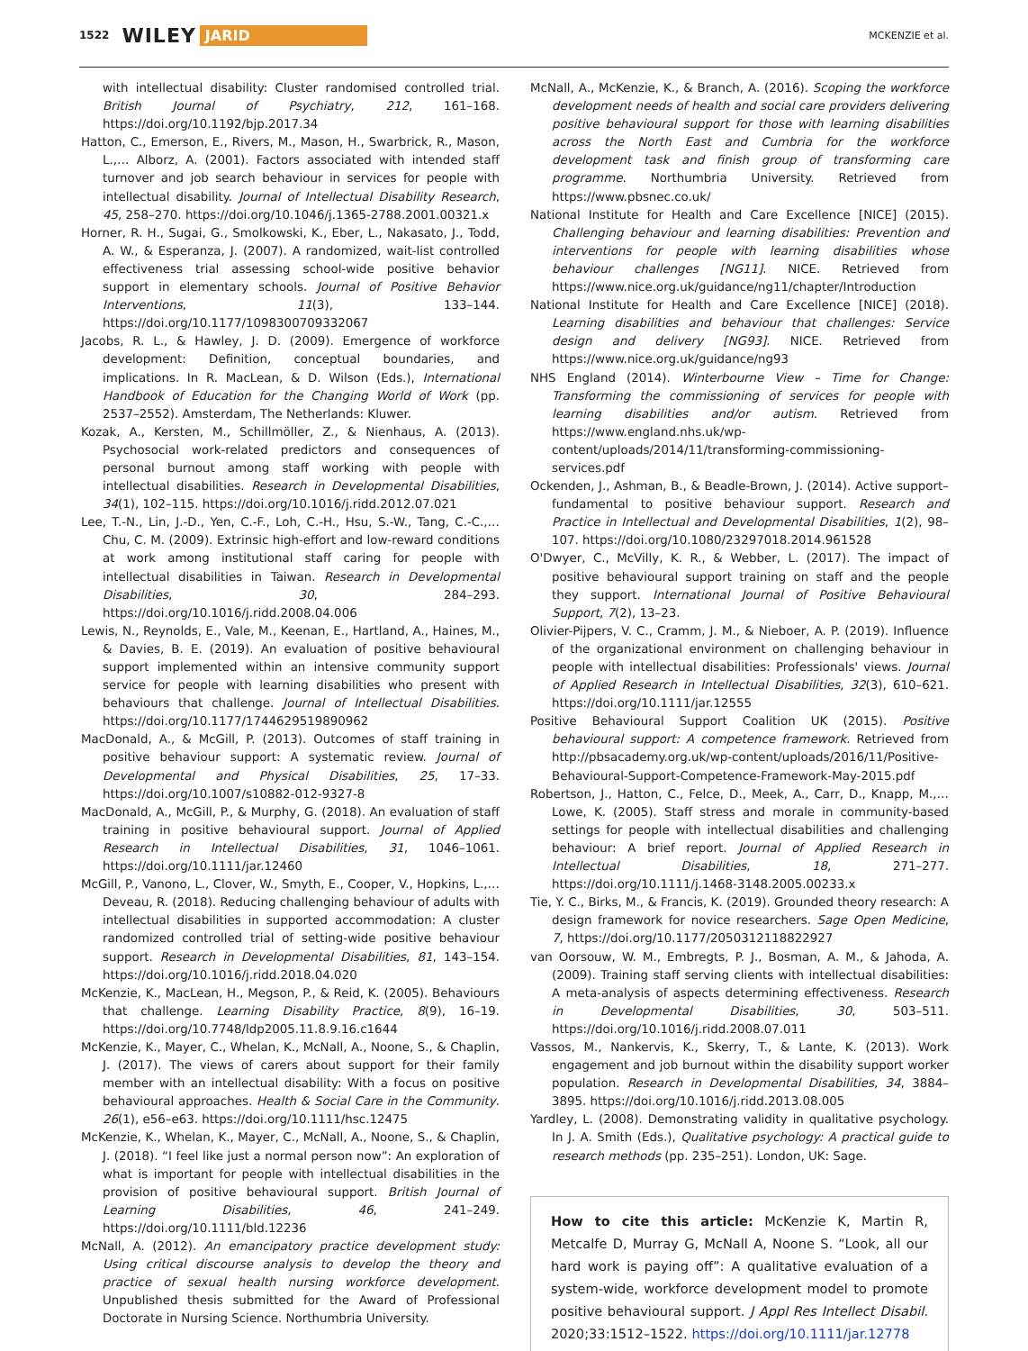1522 WILEY JARID MCKENZIE et al.
with intellectual disability: Cluster randomised controlled trial. British Journal of Psychiatry, 212, 161–168. https://doi.org/10.1192/bjp.2017.34
Hatton, C., Emerson, E., Rivers, M., Mason, H., Swarbrick, R., Mason, L.,… Alborz, A. (2001). Factors associated with intended staff turnover and job search behaviour in services for people with intellectual disability. Journal of Intellectual Disability Research, 45, 258–270. https://doi.org/10.1046/j.1365-2788.2001.00321.x
Horner, R. H., Sugai, G., Smolkowski, K., Eber, L., Nakasato, J., Todd, A. W., & Esperanza, J. (2007). A randomized, wait-list controlled effectiveness trial assessing school-wide positive behavior support in elementary schools. Journal of Positive Behavior Interventions, 11(3), 133–144. https://doi.org/10.1177/1098300709332067
Jacobs, R. L., & Hawley, J. D. (2009). Emergence of workforce development: Definition, conceptual boundaries, and implications. In R. MacLean, & D. Wilson (Eds.), International Handbook of Education for the Changing World of Work (pp. 2537–2552). Amsterdam, The Netherlands: Kluwer.
Kozak, A., Kersten, M., Schillmöller, Z., & Nienhaus, A. (2013). Psychosocial work-related predictors and consequences of personal burnout among staff working with people with intellectual disabilities. Research in Developmental Disabilities, 34(1), 102–115. https://doi.org/10.1016/j.ridd.2012.07.021
Lee, T.-N., Lin, J.-D., Yen, C.-F., Loh, C.-H., Hsu, S.-W., Tang, C.-C.,… Chu, C. M. (2009). Extrinsic high-effort and low-reward conditions at work among institutional staff caring for people with intellectual disabilities in Taiwan. Research in Developmental Disabilities, 30, 284–293. https://doi.org/10.1016/j.ridd.2008.04.006
Lewis, N., Reynolds, E., Vale, M., Keenan, E., Hartland, A., Haines, M., & Davies, B. E. (2019). An evaluation of positive behavioural support implemented within an intensive community support service for people with learning disabilities who present with behaviours that challenge. Journal of Intellectual Disabilities. https://doi.org/10.1177/1744629519890962
MacDonald, A., & McGill, P. (2013). Outcomes of staff training in positive behaviour support: A systematic review. Journal of Developmental and Physical Disabilities, 25, 17–33. https://doi.org/10.1007/s10882-012-9327-8
MacDonald, A., McGill, P., & Murphy, G. (2018). An evaluation of staff training in positive behavioural support. Journal of Applied Research in Intellectual Disabilities, 31, 1046–1061. https://doi.org/10.1111/jar.12460
McGill, P., Vanono, L., Clover, W., Smyth, E., Cooper, V., Hopkins, L.,… Deveau, R. (2018). Reducing challenging behaviour of adults with intellectual disabilities in supported accommodation: A cluster randomized controlled trial of setting-wide positive behaviour support. Research in Developmental Disabilities, 81, 143–154. https://doi.org/10.1016/j.ridd.2018.04.020
McKenzie, K., MacLean, H., Megson, P., & Reid, K. (2005). Behaviours that challenge. Learning Disability Practice, 8(9), 16–19. https://doi.org/10.7748/ldp2005.11.8.9.16.c1644
McKenzie, K., Mayer, C., Whelan, K., McNall, A., Noone, S., & Chaplin, J. (2017). The views of carers about support for their family member with an intellectual disability: With a focus on positive behavioural approaches. Health & Social Care in the Community. 26(1), e56–e63. https://doi.org/10.1111/hsc.12475
McKenzie, K., Whelan, K., Mayer, C., McNall, A., Noone, S., & Chaplin, J. (2018). “I feel like just a normal person now”: An exploration of what is important for people with intellectual disabilities in the provision of positive behavioural support. British Journal of Learning Disabilities, 46, 241–249. https://doi.org/10.1111/bld.12236
McNall, A. (2012). An emancipatory practice development study: Using critical discourse analysis to develop the theory and practice of sexual health nursing workforce development. Unpublished thesis submitted for the Award of Professional Doctorate in Nursing Science. Northumbria University.
McNall, A., McKenzie, K., & Branch, A. (2016). Scoping the workforce development needs of health and social care providers delivering positive behavioural support for those with learning disabilities across the North East and Cumbria for the workforce development task and finish group of transforming care programme. Northumbria University. Retrieved from https://www.pbsnec.co.uk/
National Institute for Health and Care Excellence [NICE] (2015). Challenging behaviour and learning disabilities: Prevention and interventions for people with learning disabilities whose behaviour challenges [NG11]. NICE. Retrieved from https://www.nice.org.uk/guidance/ng11/chapter/Introduction
National Institute for Health and Care Excellence [NICE] (2018). Learning disabilities and behaviour that challenges: Service design and delivery [NG93]. NICE. Retrieved from https://www.nice.org.uk/guidance/ng93
NHS England (2014). Winterbourne View – Time for Change: Transforming the commissioning of services for people with learning disabilities and/or autism. Retrieved from https://www.england.nhs.uk/wp-content/uploads/2014/11/transforming-commissioning-services.pdf
Ockenden, J., Ashman, B., & Beadle-Brown, J. (2014). Active support–fundamental to positive behaviour support. Research and Practice in Intellectual and Developmental Disabilities, 1(2), 98–107. https://doi.org/10.1080/23297018.2014.961528
O'Dwyer, C., McVilly, K. R., & Webber, L. (2017). The impact of positive behavioural support training on staff and the people they support. International Journal of Positive Behavioural Support, 7(2), 13–23.
Olivier-Pijpers, V. C., Cramm, J. M., & Nieboer, A. P. (2019). Influence of the organizational environment on challenging behaviour in people with intellectual disabilities: Professionals' views. Journal of Applied Research in Intellectual Disabilities, 32(3), 610–621. https://doi.org/10.1111/jar.12555
Positive Behavioural Support Coalition UK (2015). Positive behavioural support: A competence framework. Retrieved from http://pbsacademy.org.uk/wp-content/uploads/2016/11/Positive-Behavioural-Support-Competence-Framework-May-2015.pdf
Robertson, J., Hatton, C., Felce, D., Meek, A., Carr, D., Knapp, M.,… Lowe, K. (2005). Staff stress and morale in community-based settings for people with intellectual disabilities and challenging behaviour: A brief report. Journal of Applied Research in Intellectual Disabilities, 18, 271–277. https://doi.org/10.1111/j.1468-3148.2005.00233.x
Tie, Y. C., Birks, M., & Francis, K. (2019). Grounded theory research: A design framework for novice researchers. Sage Open Medicine, 7, https://doi.org/10.1177/2050312118822927
van Oorsouw, W. M., Embregts, P. J., Bosman, A. M., & Jahoda, A. (2009). Training staff serving clients with intellectual disabilities: A meta-analysis of aspects determining effectiveness. Research in Developmental Disabilities, 30, 503–511. https://doi.org/10.1016/j.ridd.2008.07.011
Vassos, M., Nankervis, K., Skerry, T., & Lante, K. (2013). Work engagement and job burnout within the disability support worker population. Research in Developmental Disabilities, 34, 3884–3895. https://doi.org/10.1016/j.ridd.2013.08.005
Yardley, L. (2008). Demonstrating validity in qualitative psychology. In J. A. Smith (Eds.), Qualitative psychology: A practical guide to research methods (pp. 235–251). London, UK: Sage.
How to cite this article: McKenzie K, Martin R, Metcalfe D, Murray G, McNall A, Noone S. “Look, all our hard work is paying off”: A qualitative evaluation of a system-wide, workforce development model to promote positive behavioural support. J Appl Res Intellect Disabil. 2020;33:1512–1522. https://doi.org/10.1111/jar.12778